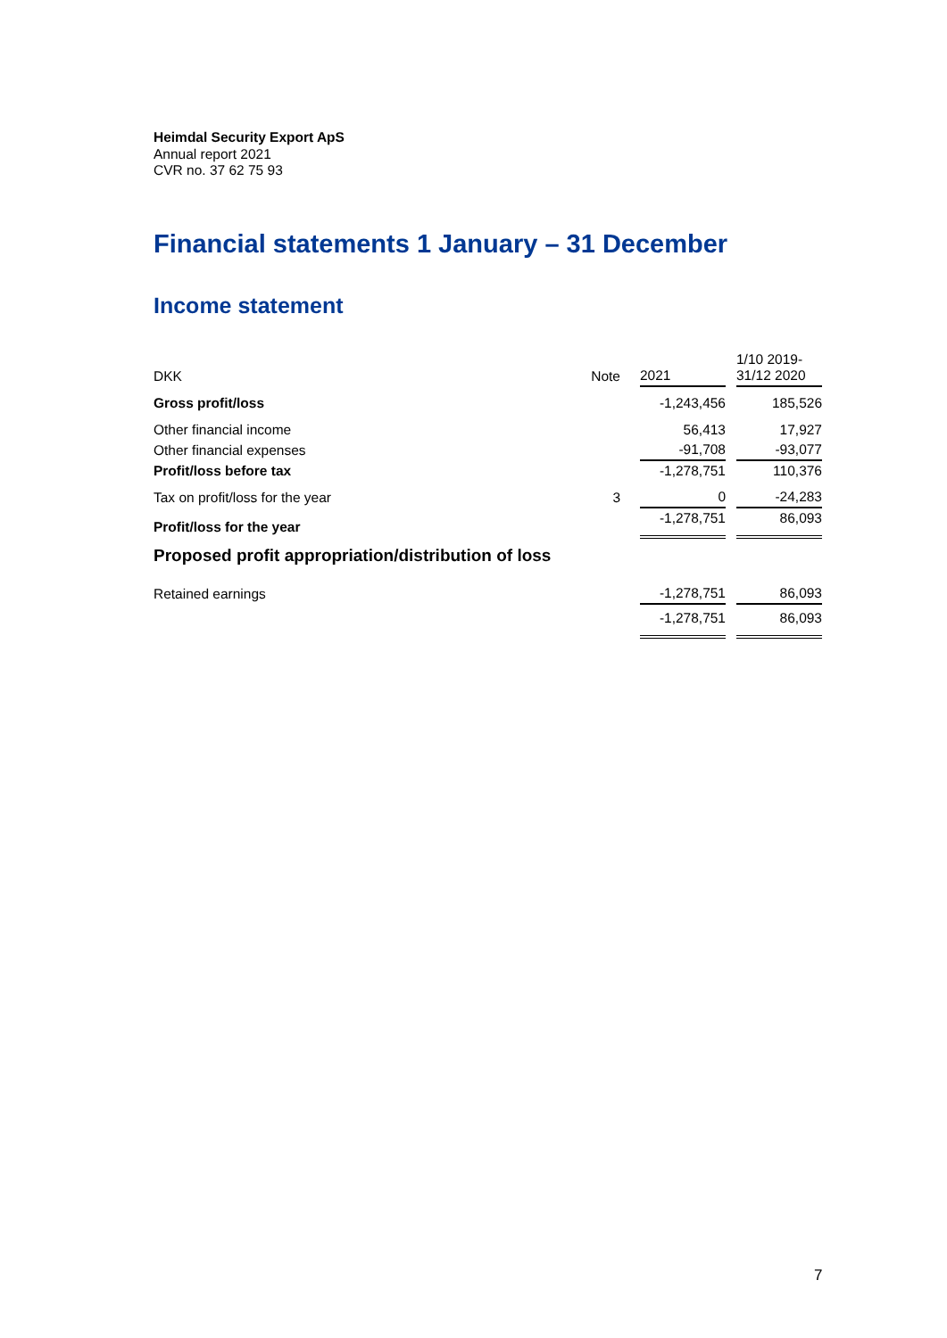Heimdal Security Export ApS
Annual report 2021
CVR no. 37 62 75 93
Financial statements 1 January – 31 December
Income statement
| DKK | Note | 2021 | | 1/10 2019- 31/12 2020 |
| Gross profit/loss | | -1,243,456 | | 185,526 |
| Other financial income | | 56,413 | | 17,927 |
| Other financial expenses | | -91,708 | | -93,077 |
| Profit/loss before tax | | -1,278,751 | | 110,376 |
| Tax on profit/loss for the year | 3 | 0 | | -24,283 |
| Profit/loss for the year | | -1,278,751 | | 86,093 |
Proposed profit appropriation/distribution of loss
| Retained earnings | | -1,278,751 | | 86,093 |
| | | -1,278,751 | | 86,093 |
7